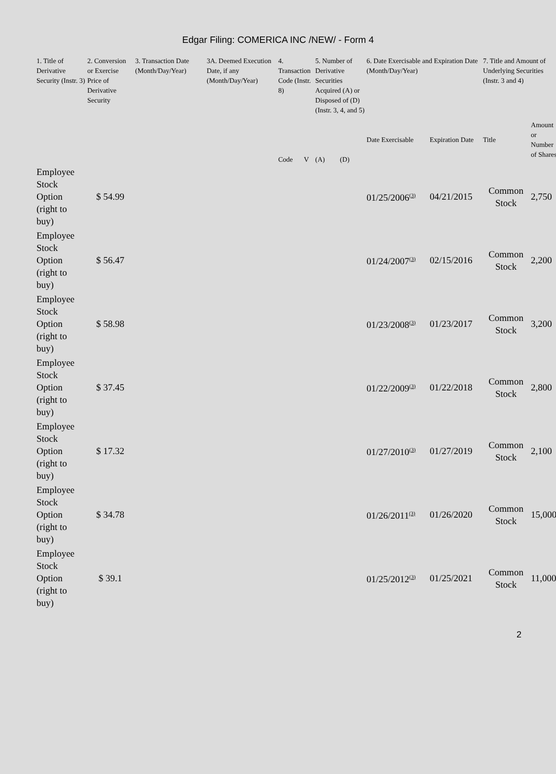Edgar Filing: COMERICA INC /NEW/ - Form 4
| 1. Title of Derivative Security (Instr. 3) | 2. Conversion or Exercise Price of Derivative Security | 3. Transaction Date (Month/Day/Year) | 3A. Deemed Execution Date, if any (Month/Day/Year) | 4. Transaction Code (Instr. 8) | | 5. Number of Derivative Securities Acquired (A) or Disposed of (D) (Instr. 3, 4, and 5) | | 6. Date Exercisable and Expiration Date (Month/Day/Year) | | 7. Title and Amount of Underlying Securities (Instr. 3 and 4) | |
| --- | --- | --- | --- | --- | --- | --- | --- | --- | --- | --- | --- |
| | | | | Code | V | (A) | (D) | Date Exercisable | Expiration Date | Title | Amount or Number of Shares |
| Employee Stock Option (right to buy) | $ 54.99 | | | | | | | 01/25/2006<sup>(3)</sup> | 04/21/2015 | Common Stock | 2,750 |
| Employee Stock Option (right to buy) | $ 56.47 | | | | | | | 01/24/2007<sup>(3)</sup> | 02/15/2016 | Common Stock | 2,200 |
| Employee Stock Option (right to buy) | $ 58.98 | | | | | | | 01/23/2008<sup>(3)</sup> | 01/23/2017 | Common Stock | 3,200 |
| Employee Stock Option (right to buy) | $ 37.45 | | | | | | | 01/22/2009<sup>(3)</sup> | 01/22/2018 | Common Stock | 2,800 |
| Employee Stock Option (right to buy) | $ 17.32 | | | | | | | 01/27/2010<sup>(3)</sup> | 01/27/2019 | Common Stock | 2,100 |
| Employee Stock Option (right to buy) | $ 34.78 | | | | | | | 01/26/2011<sup>(3)</sup> | 01/26/2020 | Common Stock | 15,000 |
| Employee Stock Option (right to buy) | $ 39.1 | | | | | | | 01/25/2012<sup>(3)</sup> | 01/25/2021 | Common Stock | 11,000 |
2